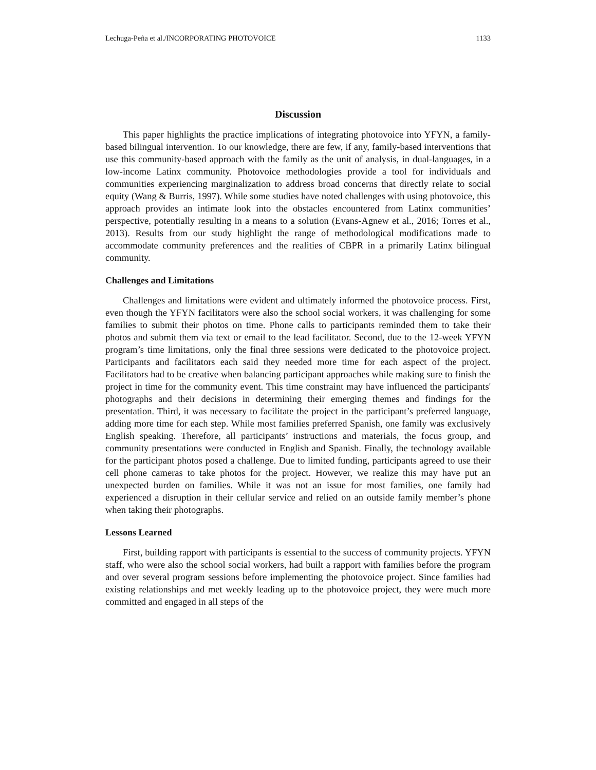Lechuga-Peña et al./INCORPORATING PHOTOVOICE 1133
Discussion
This paper highlights the practice implications of integrating photovoice into YFYN, a family-based bilingual intervention. To our knowledge, there are few, if any, family-based interventions that use this community-based approach with the family as the unit of analysis, in dual-languages, in a low-income Latinx community. Photovoice methodologies provide a tool for individuals and communities experiencing marginalization to address broad concerns that directly relate to social equity (Wang & Burris, 1997). While some studies have noted challenges with using photovoice, this approach provides an intimate look into the obstacles encountered from Latinx communities’ perspective, potentially resulting in a means to a solution (Evans-Agnew et al., 2016; Torres et al., 2013). Results from our study highlight the range of methodological modifications made to accommodate community preferences and the realities of CBPR in a primarily Latinx bilingual community.
Challenges and Limitations
Challenges and limitations were evident and ultimately informed the photovoice process. First, even though the YFYN facilitators were also the school social workers, it was challenging for some families to submit their photos on time. Phone calls to participants reminded them to take their photos and submit them via text or email to the lead facilitator. Second, due to the 12-week YFYN program’s time limitations, only the final three sessions were dedicated to the photovoice project. Participants and facilitators each said they needed more time for each aspect of the project. Facilitators had to be creative when balancing participant approaches while making sure to finish the project in time for the community event. This time constraint may have influenced the participants' photographs and their decisions in determining their emerging themes and findings for the presentation. Third, it was necessary to facilitate the project in the participant’s preferred language, adding more time for each step. While most families preferred Spanish, one family was exclusively English speaking. Therefore, all participants’ instructions and materials, the focus group, and community presentations were conducted in English and Spanish. Finally, the technology available for the participant photos posed a challenge. Due to limited funding, participants agreed to use their cell phone cameras to take photos for the project. However, we realize this may have put an unexpected burden on families. While it was not an issue for most families, one family had experienced a disruption in their cellular service and relied on an outside family member’s phone when taking their photographs.
Lessons Learned
First, building rapport with participants is essential to the success of community projects. YFYN staff, who were also the school social workers, had built a rapport with families before the program and over several program sessions before implementing the photovoice project. Since families had existing relationships and met weekly leading up to the photovoice project, they were much more committed and engaged in all steps of the